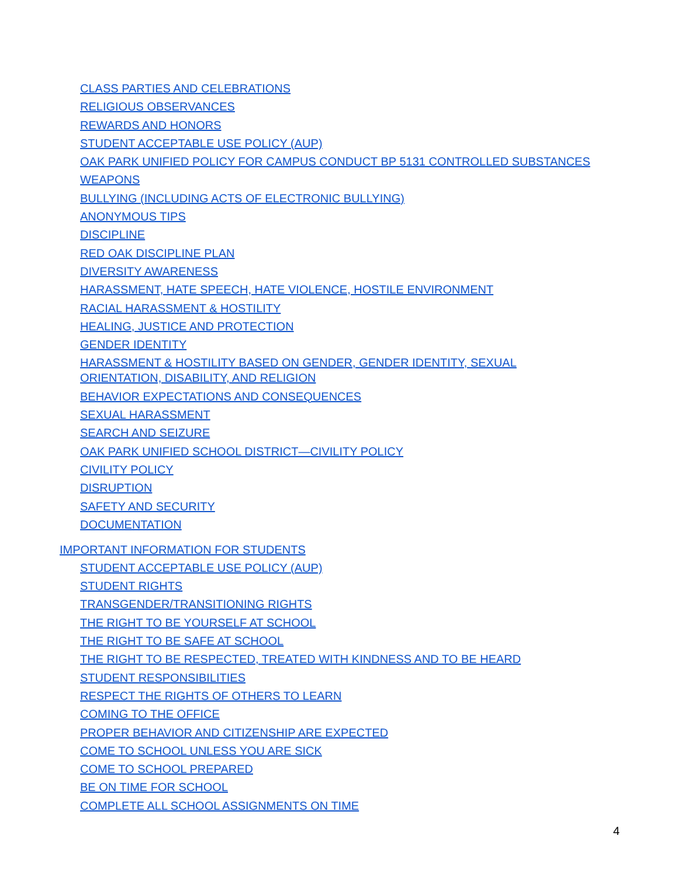CLASS PARTIES AND CELEBRATIONS
RELIGIOUS OBSERVANCES
REWARDS AND HONORS
STUDENT ACCEPTABLE USE POLICY (AUP)
OAK PARK UNIFIED POLICY FOR CAMPUS CONDUCT BP 5131 CONTROLLED SUBSTANCES
WEAPONS
BULLYING (INCLUDING ACTS OF ELECTRONIC BULLYING)
ANONYMOUS TIPS
DISCIPLINE
RED OAK DISCIPLINE PLAN
DIVERSITY AWARENESS
HARASSMENT, HATE SPEECH, HATE VIOLENCE, HOSTILE ENVIRONMENT
RACIAL HARASSMENT & HOSTILITY
HEALING, JUSTICE AND PROTECTION
GENDER IDENTITY
HARASSMENT & HOSTILITY BASED ON GENDER, GENDER IDENTITY, SEXUAL ORIENTATION, DISABILITY, AND RELIGION
BEHAVIOR EXPECTATIONS AND CONSEQUENCES
SEXUAL HARASSMENT
SEARCH AND SEIZURE
OAK PARK UNIFIED SCHOOL DISTRICT—CIVILITY POLICY
CIVILITY POLICY
DISRUPTION
SAFETY AND SECURITY
DOCUMENTATION
IMPORTANT INFORMATION FOR STUDENTS
STUDENT ACCEPTABLE USE POLICY (AUP)
STUDENT RIGHTS
TRANSGENDER/TRANSITIONING RIGHTS
THE RIGHT TO BE YOURSELF AT SCHOOL
THE RIGHT TO BE SAFE AT SCHOOL
THE RIGHT TO BE RESPECTED, TREATED WITH KINDNESS AND TO BE HEARD
STUDENT RESPONSIBILITIES
RESPECT THE RIGHTS OF OTHERS TO LEARN
COMING TO THE OFFICE
PROPER BEHAVIOR AND CITIZENSHIP ARE EXPECTED
COME TO SCHOOL UNLESS YOU ARE SICK
COME TO SCHOOL PREPARED
BE ON TIME FOR SCHOOL
COMPLETE ALL SCHOOL ASSIGNMENTS ON TIME
4